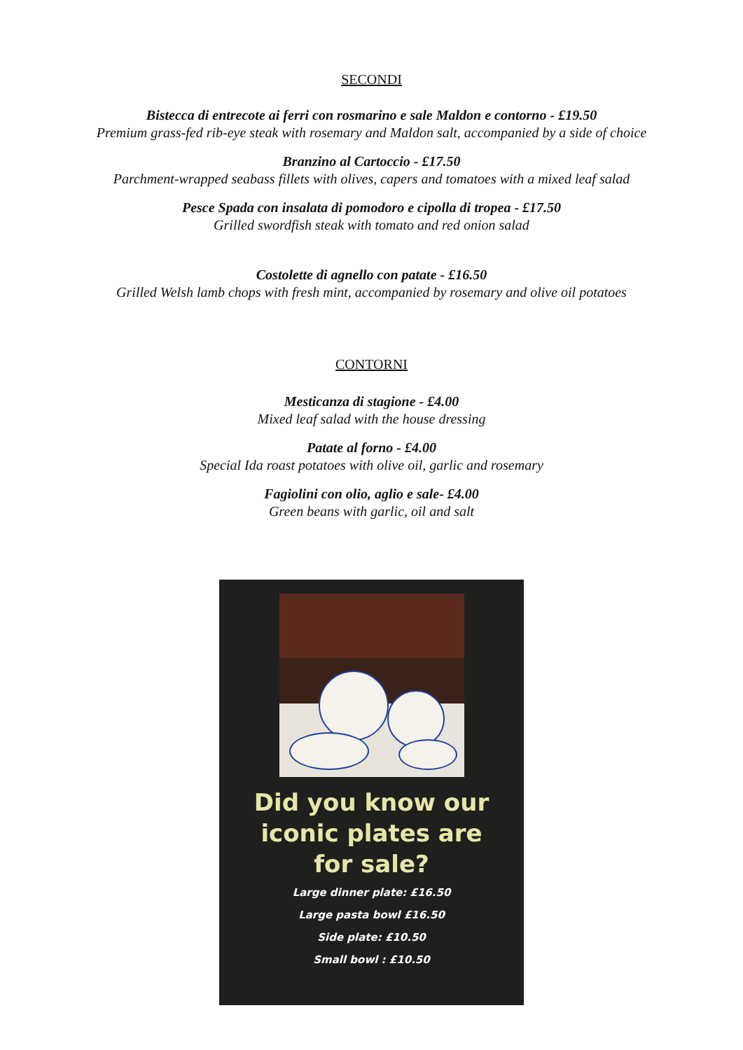SECONDI
Bistecca di entrecote ai ferri con rosmarino e sale Maldon e contorno - £19.50
Premium grass-fed rib-eye steak with rosemary and Maldon salt, accompanied by a side of choice
Branzino al Cartoccio - £17.50
Parchment-wrapped seabass fillets with olives, capers and tomatoes with a mixed leaf salad
Pesce Spada con insalata di pomodoro e cipolla di tropea - £17.50
Grilled swordfish steak with tomato and red onion salad
Costolette di agnello con patate - £16.50
Grilled Welsh lamb chops with fresh mint, accompanied by rosemary and olive oil potatoes
CONTORNI
Mesticanza di stagione - £4.00
Mixed leaf salad with the house dressing
Patate al forno - £4.00
Special Ida roast potatoes with olive oil, garlic and rosemary
Fagiolini con olio, aglio e sale- £4.00
Green beans with garlic, oil and salt
Did you know our
iconic plates are
for sale?
Large dinner plate: £16.50
Large pasta bowl £16.50
Side plate: £10.50
Small bowl : £10.50